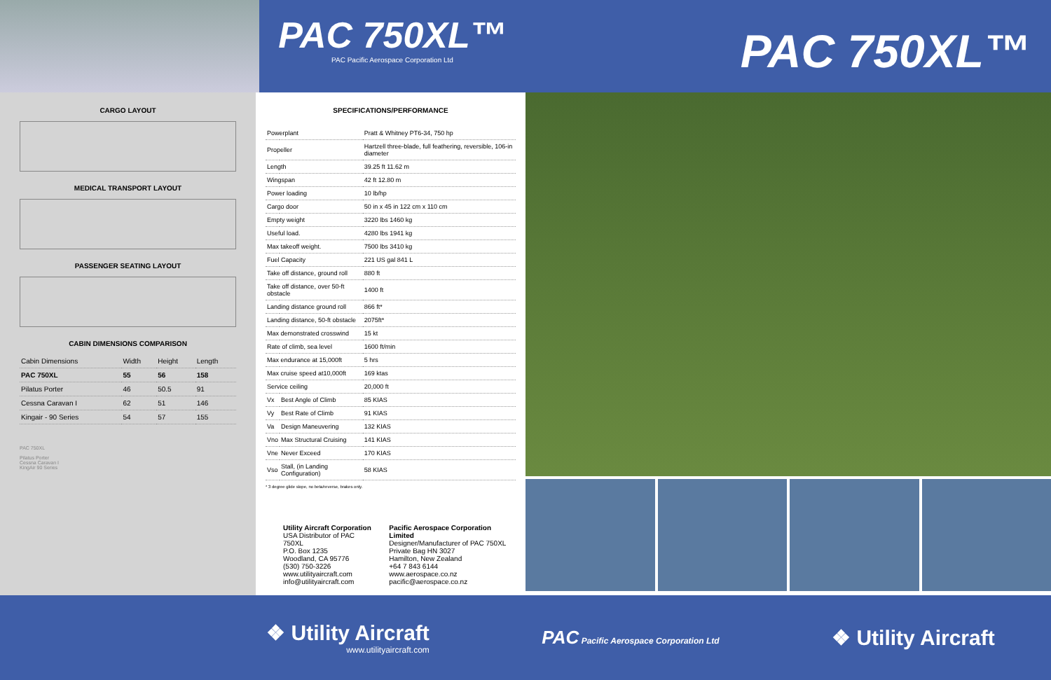PAC 750XL™
PAC Pacific Aerospace Corporation Ltd
PAC 750XL™
CARGO LAYOUT
MEDICAL TRANSPORT LAYOUT
PASSENGER SEATING LAYOUT
CABIN DIMENSIONS COMPARISON
| Cabin Dimensions | Width | Height | Length |
| --- | --- | --- | --- |
| PAC 750XL | 55 | 56 | 158 |
| Pilatus Porter | 46 | 50.5 | 91 |
| Cessna Caravan I | 62 | 51 | 146 |
| Kingair - 90 Series | 54 | 57 | 155 |
PAC 750XL
Pilatus Porter
Cessna Caravan I
KingAir 90 Series
SPECIFICATIONS/PERFORMANCE
| Powerplant | | Pratt & Whitney PT6-34, 750 hp |
| Propeller | | Hartzell three-blade, full feathering, reversible, 106-in diameter |
| Length | | 39.25 ft 11.62 m |
| Wingspan | | 42 ft 12.80 m |
| Power loading | | 10 lb/hp |
| Cargo door | | 50 in x 45 in 122 cm x 110 cm |
| Empty weight | | 3220 lbs 1460 kg |
| Useful load. | | 4280 lbs 1941 kg |
| Max takeoff weight. | | 7500 lbs 3410 kg |
| Fuel Capacity | | 221 US gal 841 L |
| Take off distance, ground roll | | 880 ft |
| Take off distance, over 50-ft obstacle | | 1400 ft |
| Landing distance ground roll | | 866 ft* |
| Landing distance, 50-ft obstacle | | 2075ft* |
| Max demonstrated crosswind | | 15 kt |
| Rate of climb, sea level | | 1600 ft/min |
| Max endurance at 15,000ft | | 5 hrs |
| Max cruise speed at10,000ft | | 169 ktas |
| Service ceiling | | 20,000 ft |
| Vx | Best Angle of Climb | 85 KIAS |
| Vy | Best Rate of Climb | 91 KIAS |
| Va | Design Maneuvering | 132 KIAS |
| Vno | Max Structural Cruising | 141 KIAS |
| Vne | Never Exceed | 170 KIAS |
| Vso | Stall, (in Landing Configuration) | 58 KIAS |
* 3 degree glide slope, no beta/reverse, brakes only.
Utility Aircraft Corporation
USA Distributor of PAC 750XL
P.O. Box 1235
Woodland, CA 95776
(530) 750-3226
www.utilityaircraft.com
info@utilityaircraft.com
Pacific Aerospace Corporation Limited
Designer/Manufacturer of PAC 750XL
Private Bag HN 3027
Hamilton, New Zealand
+64 7 843 6144
www.aerospace.co.nz
pacific@aerospace.co.nz
❖ Utility Aircraft
www.utilityaircraft.com
PAC Pacific Aerospace Corporation Ltd
❖ Utility Aircraft